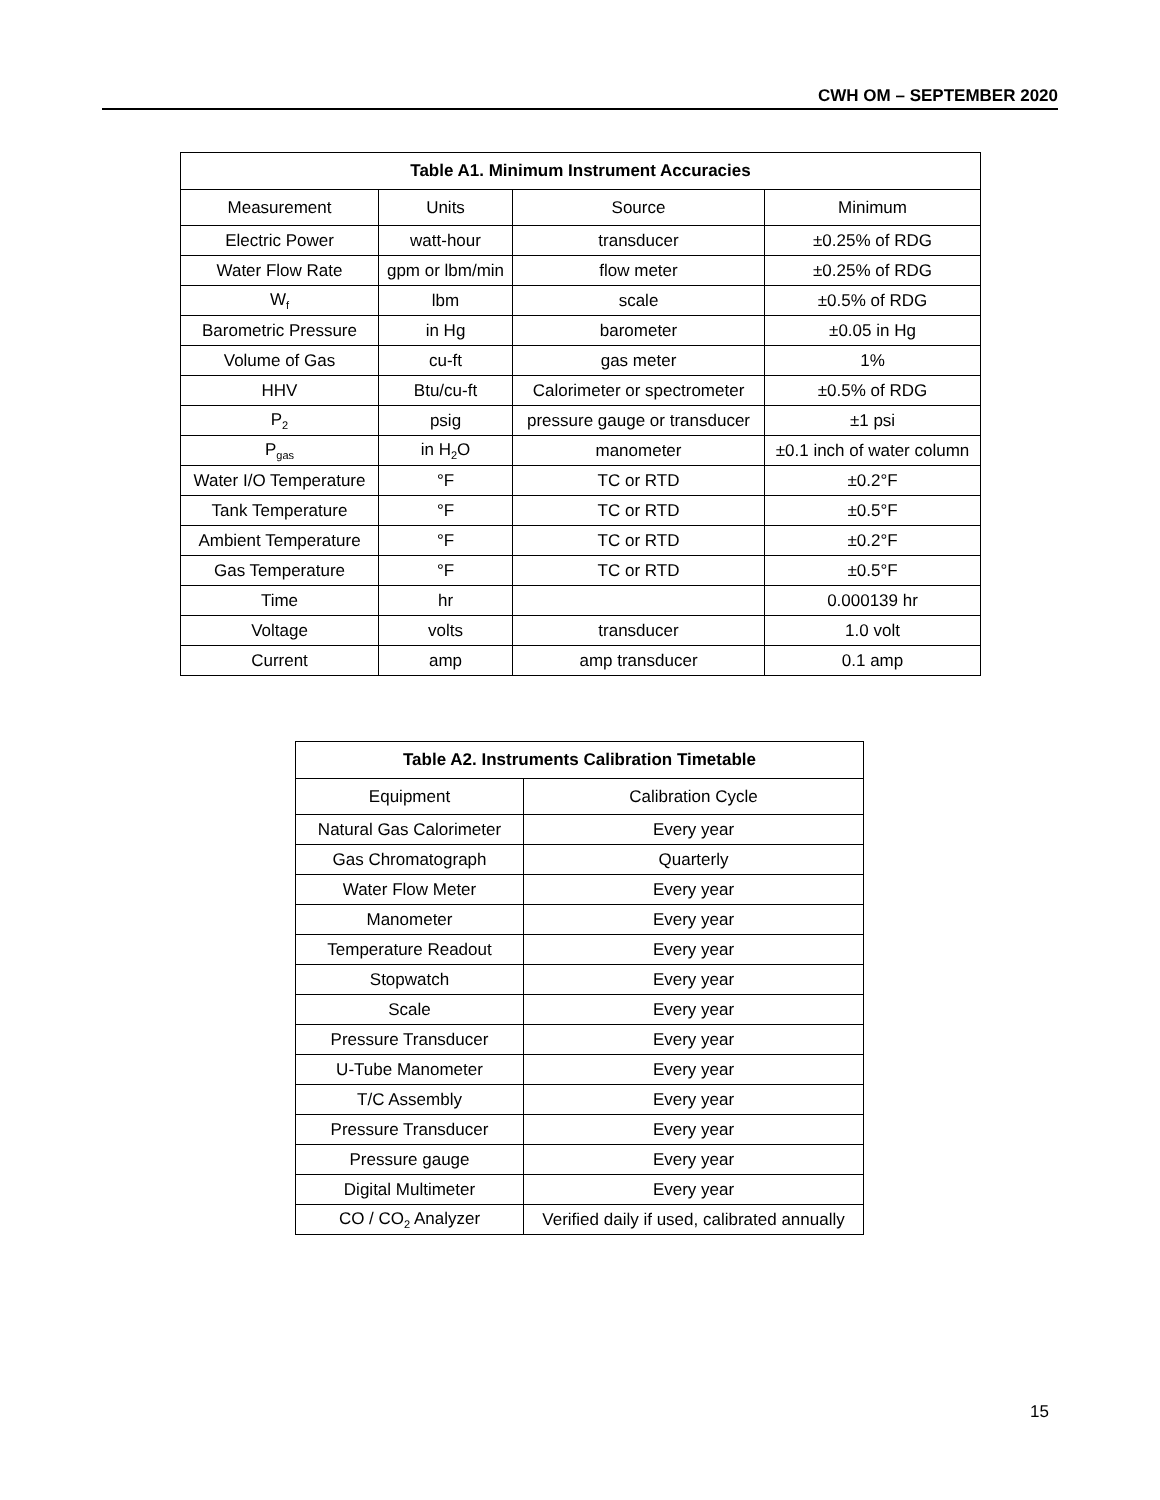CWH OM – SEPTEMBER 2020
| Table A1. Minimum Instrument Accuracies | | | |
| --- | --- | --- | --- |
| Measurement | Units | Source | Minimum |
| Electric Power | watt-hour | transducer | ±0.25% of RDG |
| Water Flow Rate | gpm or lbm/min | flow meter | ±0.25% of RDG |
| W<sub>f</sub> | lbm | scale | ±0.5% of RDG |
| Barometric Pressure | in Hg | barometer | ±0.05 in Hg |
| Volume of Gas | cu-ft | gas meter | 1% |
| HHV | Btu/cu-ft | Calorimeter or spectrometer | ±0.5% of RDG |
| P<sub>2</sub> | psig | pressure gauge or transducer | ±1 psi |
| P<sub>gas</sub> | in H<sub>2</sub>O | manometer | ±0.1 inch of water column |
| Water I/O Temperature | °F | TC or RTD | ±0.2°F |
| Tank Temperature | °F | TC or RTD | ±0.5°F |
| Ambient Temperature | °F | TC or RTD | ±0.2°F |
| Gas Temperature | °F | TC or RTD | ±0.5°F |
| Time | hr | | 0.000139 hr |
| Voltage | volts | transducer | 1.0 volt |
| Current | amp | amp transducer | 0.1 amp |
| Table A2. Instruments Calibration Timetable | |
| --- | --- |
| Equipment | Calibration Cycle |
| Natural Gas Calorimeter | Every year |
| Gas Chromatograph | Quarterly |
| Water Flow Meter | Every year |
| Manometer | Every year |
| Temperature Readout | Every year |
| Stopwatch | Every year |
| Scale | Every year |
| Pressure Transducer | Every year |
| U-Tube Manometer | Every year |
| T/C Assembly | Every year |
| Pressure Transducer | Every year |
| Pressure gauge | Every year |
| Digital Multimeter | Every year |
| CO / CO<sub>2</sub> Analyzer | Verified daily if used, calibrated annually |
15